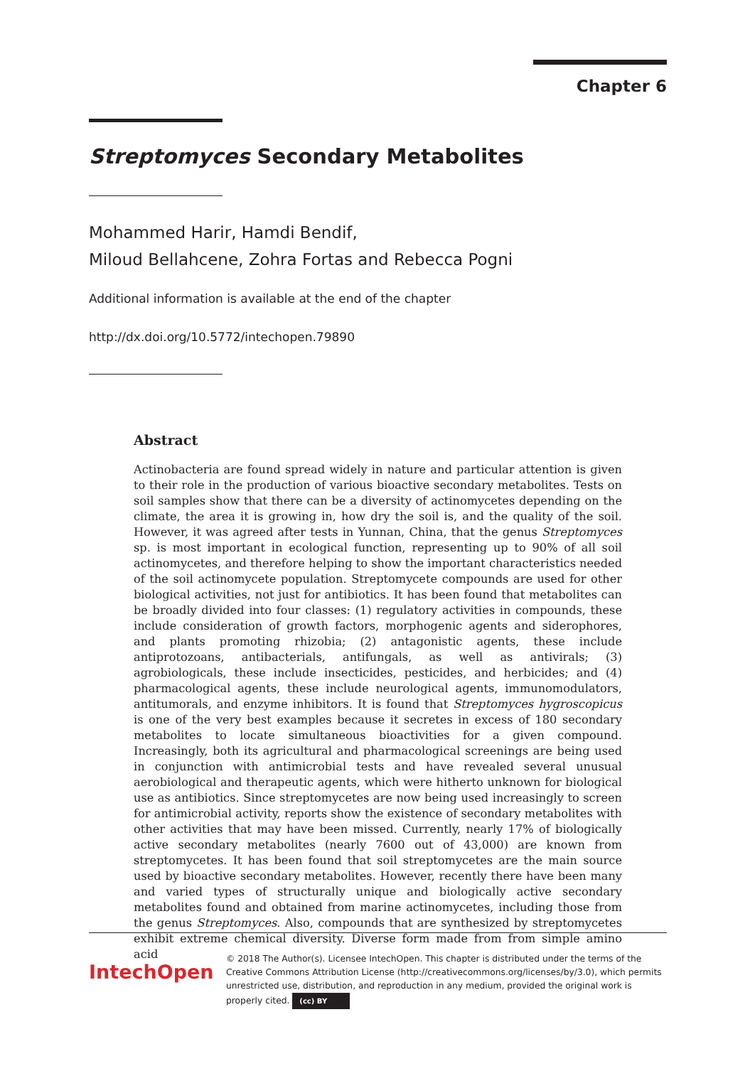Chapter 6
Streptomyces Secondary Metabolites
Mohammed Harir, Hamdi Bendif,
Miloud Bellahcene, Zohra Fortas and Rebecca Pogni
Additional information is available at the end of the chapter
http://dx.doi.org/10.5772/intechopen.79890
Abstract
Actinobacteria are found spread widely in nature and particular attention is given to their role in the production of various bioactive secondary metabolites. Tests on soil samples show that there can be a diversity of actinomycetes depending on the climate, the area it is growing in, how dry the soil is, and the quality of the soil. However, it was agreed after tests in Yunnan, China, that the genus Streptomyces sp. is most important in ecological function, representing up to 90% of all soil actinomycetes, and therefore helping to show the important characteristics needed of the soil actinomycete population. Streptomycete compounds are used for other biological activities, not just for antibiotics. It has been found that metabolites can be broadly divided into four classes: (1) regulatory activities in compounds, these include consideration of growth factors, morphogenic agents and siderophores, and plants promoting rhizobia; (2) antagonistic agents, these include antiprotozoans, antibacterials, antifungals, as well as antivirals; (3) agrobiologicals, these include insecticides, pesticides, and herbicides; and (4) pharmacological agents, these include neurological agents, immunomodulators, antitumorals, and enzyme inhibitors. It is found that Streptomyces hygroscopicus is one of the very best examples because it secretes in excess of 180 secondary metabolites to locate simultaneous bioactivities for a given compound. Increasingly, both its agricultural and pharmacological screenings are being used in conjunction with antimicrobial tests and have revealed several unusual aerobiological and therapeutic agents, which were hitherto unknown for biological use as antibiotics. Since streptomycetes are now being used increasingly to screen for antimicrobial activity, reports show the existence of secondary metabolites with other activities that may have been missed. Currently, nearly 17% of biologically active secondary metabolites (nearly 7600 out of 43,000) are known from streptomycetes. It has been found that soil streptomycetes are the main source used by bioactive secondary metabolites. However, recently there have been many and varied types of structurally unique and biologically active secondary metabolites found and obtained from marine actinomycetes, including those from the genus Streptomyces. Also, compounds that are synthesized by streptomycetes exhibit extreme chemical diversity. Diverse form made from from simple amino acid
IntechOpen
© 2018 The Author(s). Licensee IntechOpen. This chapter is distributed under the terms of the Creative Commons Attribution License (http://creativecommons.org/licenses/by/3.0), which permits unrestricted use, distribution, and reproduction in any medium, provided the original work is properly cited. (cc) BY